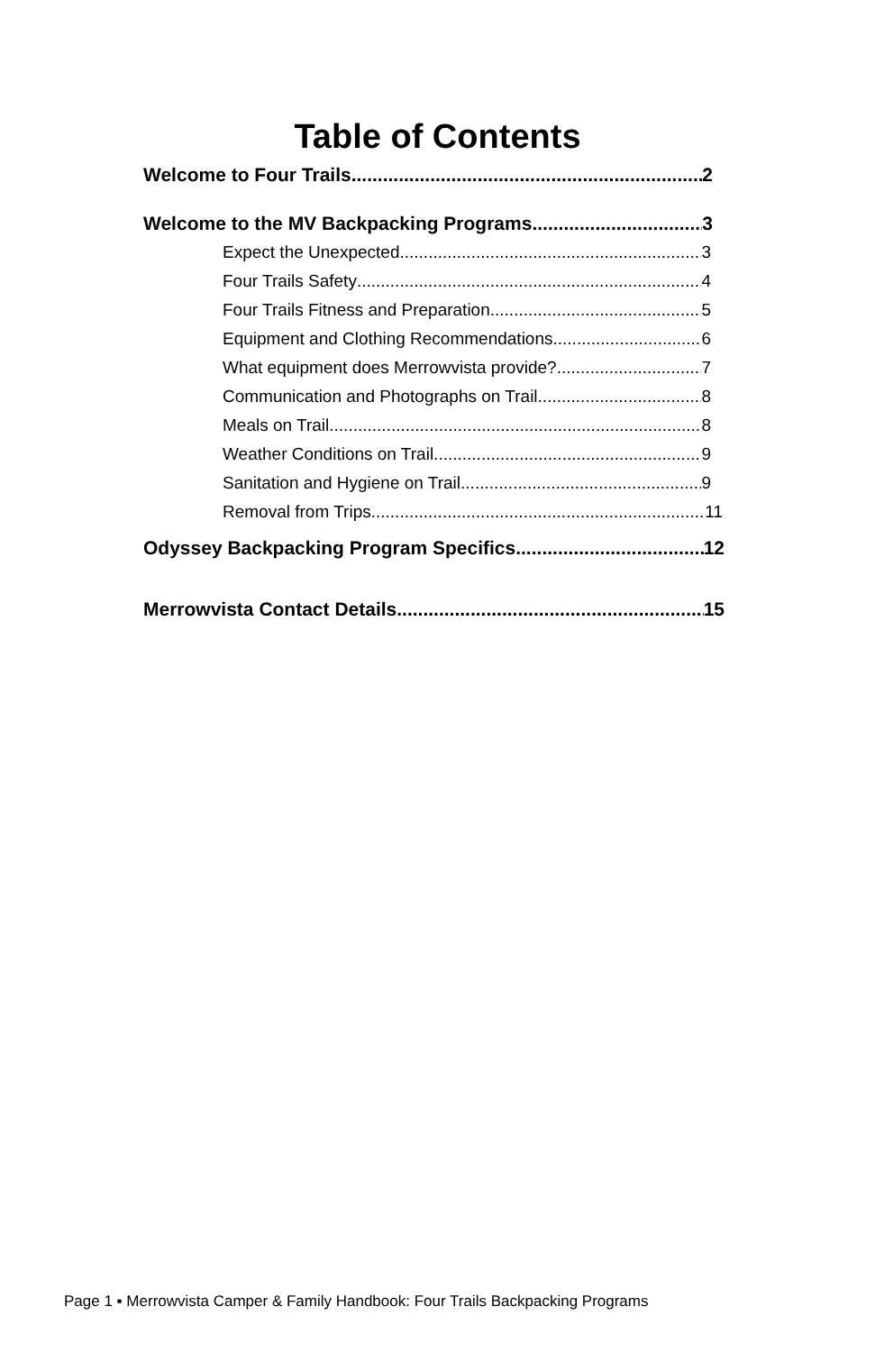Table of Contents
Welcome to Four Trails 2
Welcome to the MV Backpacking Programs 3
Expect the Unexpected 3
Four Trails Safety 4
Four Trails Fitness and Preparation 5
Equipment and Clothing Recommendations 6
What equipment does Merrowvista provide? 7
Communication and Photographs on Trail 8
Meals on Trail 8
Weather Conditions on Trail 9
Sanitation and Hygiene on Trail 9
Removal from Trips 11
Odyssey Backpacking Program Specifics 12
Merrowvista Contact Details 15
Page 1 ▪ Merrowvista Camper & Family Handbook: Four Trails Backpacking Programs